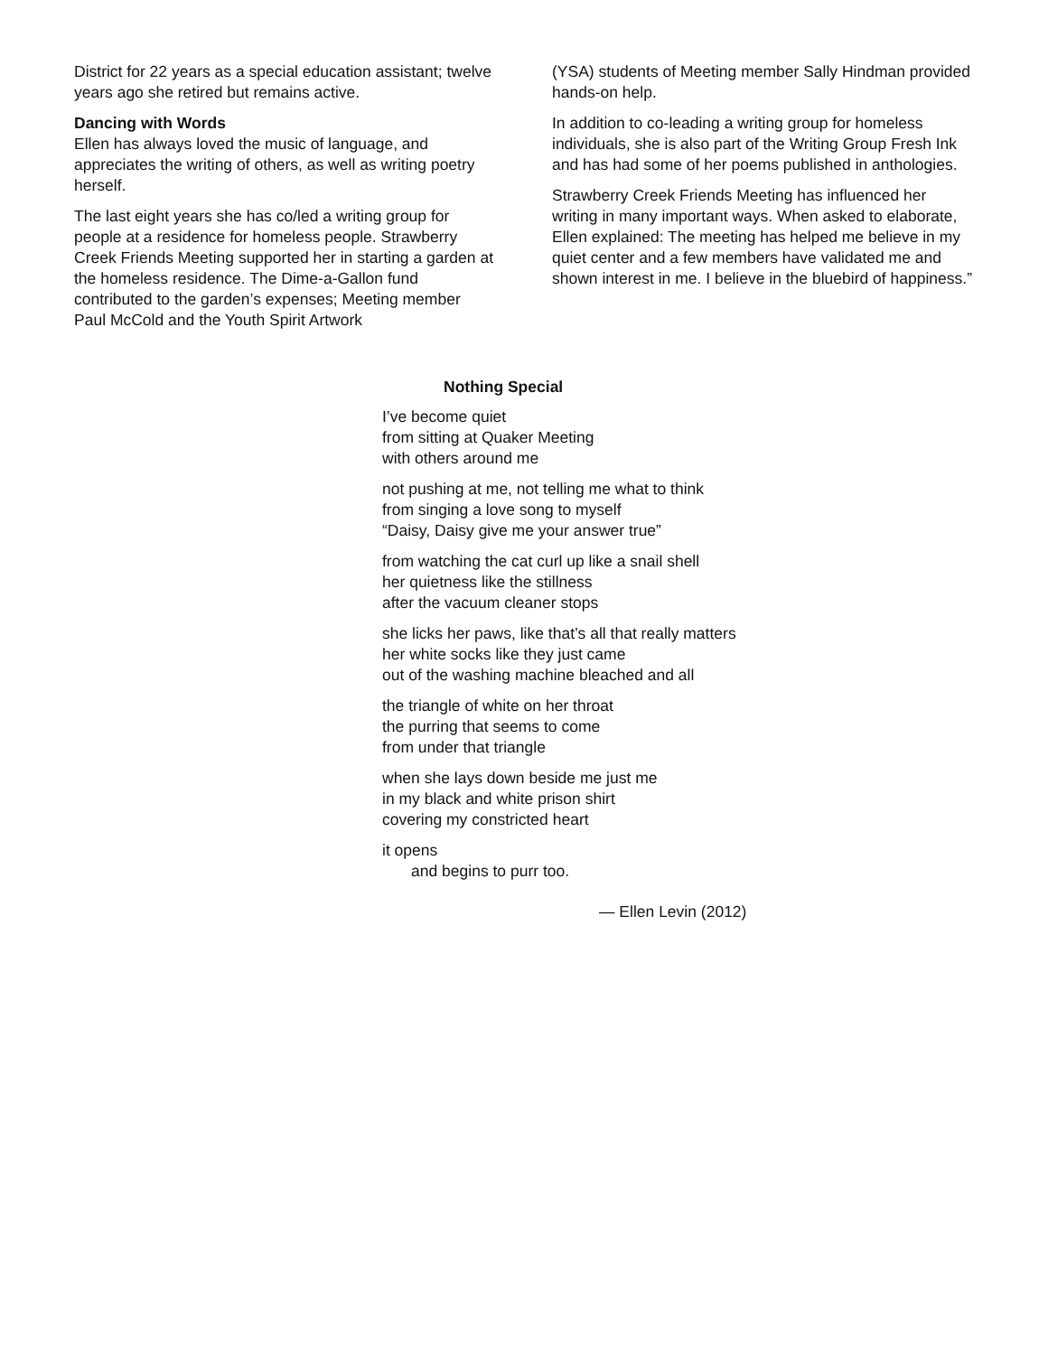District for 22 years as a special education assistant; twelve years ago she retired but remains active.
Dancing with Words
Ellen has always loved the music of language, and appreciates the writing of others, as well as writing poetry herself.
The last eight years she has co/led a writing group for people at a residence for homeless people. Strawberry Creek Friends Meeting supported her in starting a garden at the homeless residence. The Dime-a-Gallon fund contributed to the garden’s expenses; Meeting member Paul McCold and the Youth Spirit Artwork
(YSA) students of Meeting member Sally Hindman provided hands-on help.
In addition to co-leading a writing group for homeless individuals, she is also part of the Writing Group Fresh Ink and has had some of her poems published in anthologies.
Strawberry Creek Friends Meeting has influenced her writing in many important ways. When asked to elaborate, Ellen explained: The meeting has helped me believe in my quiet center and a few members have validated me and shown interest in me. I believe in the bluebird of happiness.”
Nothing Special
I’ve become quiet
from sitting at Quaker Meeting
with others around me
not pushing at me, not telling me what to think
from singing a love song to myself
“Daisy, Daisy give me your answer true”
from watching the cat curl up like a snail shell
her quietness like the stillness
after the vacuum cleaner stops
she licks her paws, like that’s all that really matters
her white socks like they just came
out of the washing machine bleached and all
the triangle of white on her throat
the purring that seems to come
from under that triangle
when she lays down beside me just me
in my black and white prison shirt
covering my constricted heart
it opens
and begins to purr too.
— Ellen Levin (2012)